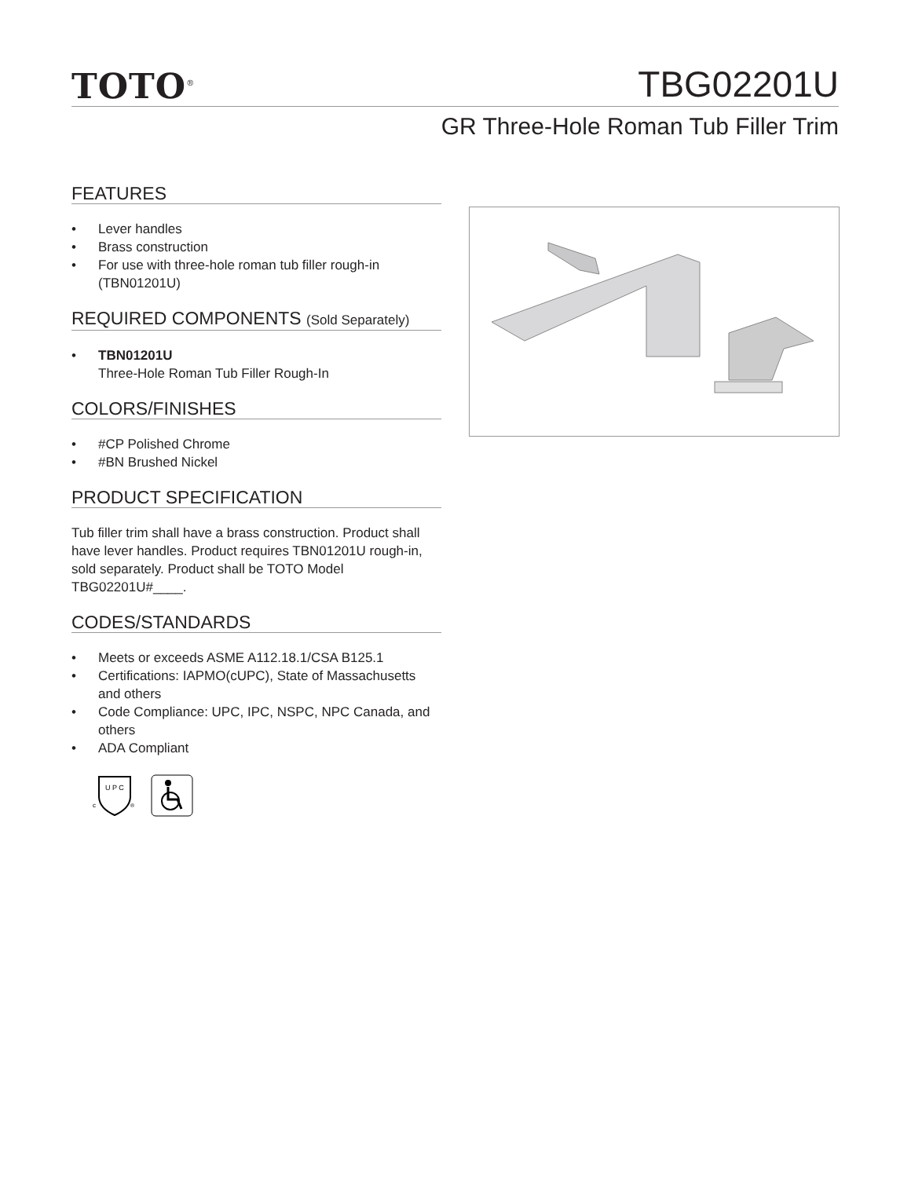TOTO<sup>®</sup>
TBG02201U
GR Three-Hole Roman Tub Filler Trim
FEATURES
• Lever handles
• Brass construction
• For use with three-hole roman tub filler rough-in (TBN01201U)
REQUIRED COMPONENTS (Sold Separately)
• TBN01201U
Three-Hole Roman Tub Filler Rough-In
COLORS/FINISHES
• #CP Polished Chrome
• #BN Brushed Nickel
PRODUCT SPECIFICATION
Tub filler trim shall have a brass construction. Product shall have lever handles. Product requires TBN01201U rough-in, sold separately. Product shall be TOTO Model TBG02201U#____.
CODES/STANDARDS
• Meets or exceeds ASME A112.18.1/CSA B125.1
• Certifications: IAPMO(cUPC), State of Massachusetts and others
• Code Compliance: UPC, IPC, NSPC, NPC Canada, and others
• ADA Compliant
U P C
c
®